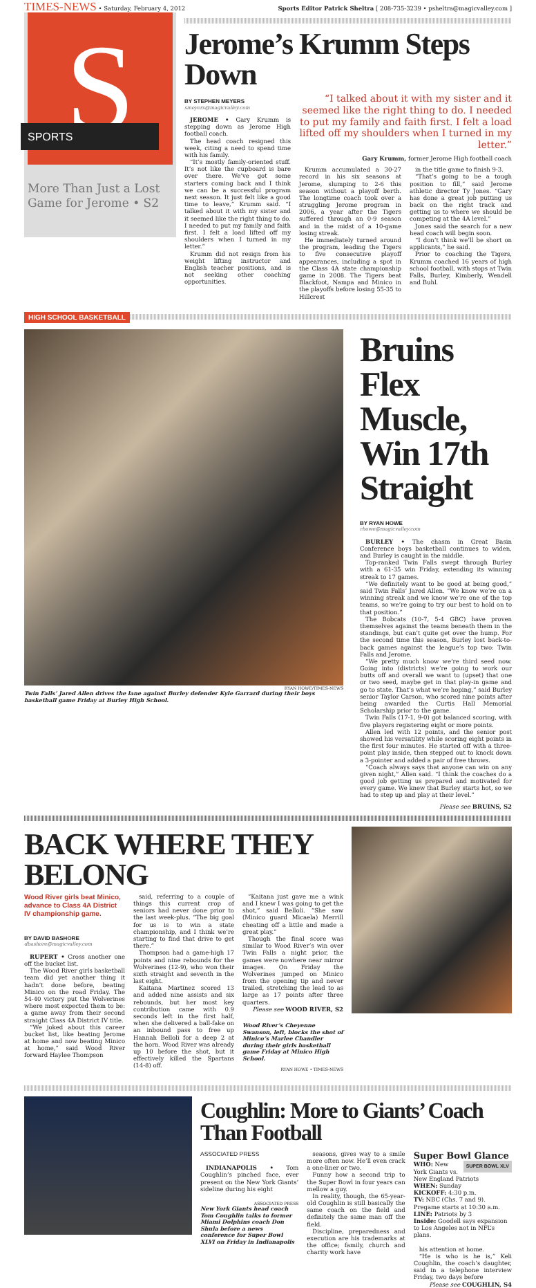TIMES-NEWS • Saturday, February 4, 2012
Sports Editor Patrick Sheltra [ 208-735-3239 • psheltra@magicvalley.com ]
S
SPORTS
More Than Just a Lost Game for Jerome • S2
Jerome’s Krumm Steps Down
BY STEPHEN MEYERS
smeyers@magicvalley.com
JEROME • Gary Krumm is stepping down as Jerome High football coach.
The head coach resigned this week, citing a need to spend time with his family.
“It’s mostly family-oriented stuff. It’s not like the cupboard is bare over there. We’ve got some starters coming back and I think we can be a successful program next season. It just felt like a good time to leave,” Krumm said. “I talked about it with my sister and it seemed like the right thing to do. I needed to put my family and faith first. I felt a load lifted off my shoulders when I turned in my letter.”
Krumm did not resign from his weight lifting instructor and English teacher positions, and is not seeking other coaching opportunities.
“I talked about it with my sister and it seemed like the right thing to do. I needed to put my family and faith first. I felt a load lifted off my shoulders when I turned in my letter.”
Gary Krumm, former Jerome High football coach
Krumm accumulated a 30-27 record in his six seasons at Jerome, slumping to 2-6 this season without a playoff berth. The longtime coach took over a struggling Jerome program in 2006, a year after the Tigers suffered through an 0-9 season and in the midst of a 10-game losing streak.
He immediately turned around the program, leading the Tigers to five consecutive playoff appearances, including a spot in the Class 4A state championship game in 2008. The Tigers beat Blackfoot, Nampa and Minico in the playoffs before losing 55-35 to Hillcrest
in the title game to finish 9-3.
“That’s going to be a tough position to fill,” said Jerome athletic director Ty Jones. “Gary has done a great job putting us back on the right track and getting us to where we should be competing at the 4A level.”
Jones said the search for a new head coach will begin soon.
“I don’t think we’ll be short on applicants,” he said.
Prior to coaching the Tigers, Krumm coached 16 years of high school football, with stops at Twin Falls, Burley, Kimberly, Wendell and Buhl.
HIGH SCHOOL BASKETBALL
RYAN HOWE/TIMES-NEWS
Twin Falls’ Jared Allen drives the lane against Burley defender Kyle Garrard during their boys basketball game Friday at Burley High School.
Bruins Flex Muscle, Win 17th Straight
BY RYAN HOWE
rhowe@magicvalley.com
BURLEY • The chasm in Great Basin Conference boys basketball continues to widen, and Burley is caught in the middle.
Top-ranked Twin Falls swept through Burley with a 61-35 win Friday, extending its winning streak to 17 games.
“We definitely want to be good at being good,” said Twin Falls’ Jared Allen. “We know we’re on a winning streak and we know we’re one of the top teams, so we’re going to try our best to hold on to that position.”
The Bobcats (10-7, 5-4 GBC) have proven themselves against the teams beneath them in the standings, but can’t quite get over the hump. For the second time this season, Burley lost back-to-back games against the league’s top two: Twin Falls and Jerome.
“We pretty much know we’re third seed now. Going into (districts) we’re going to work our butts off and overall we want to (upset) that one or two seed, maybe get in that play-in game and go to state. That’s what we’re hoping,” said Burley senior Taylor Carson, who scored nine points after being awarded the Curtis Hall Memorial Scholarship prior to the game.
Twin Falls (17-1, 9-0) got balanced scoring, with five players registering eight or more points.
Allen led with 12 points, and the senior post showed his versatility while scoring eight points in the first four minutes. He started off with a three-point play inside, then stepped out to knock down a 3-pointer and added a pair of free throws.
“Coach always says that anyone can win on any given night,” Allen said. “I think the coaches do a good job getting us prepared and motivated for every game. We knew that Burley starts hot, so we had to step up and play at their level.”
Please see BRUINS, S2
BACK WHERE THEY BELONG
Wood River girls beat Minico, advance to Class 4A District IV championship game.
BY DAVID BASHORE
dbashore@magicvalley.com
RUPERT • Cross another one off the bucket list.
The Wood River girls basketball team did yet another thing it hadn’t done before, beating Minico on the road Friday. The 54-40 victory put the Wolverines where most expected them to be: a game away from their second straight Class 4A District IV title.
“We joked about this career bucket list, like beating Jerome at home and now beating Minico at home,” said Wood River forward Haylee Thompson
said, referring to a couple of things this current crop of seniors had never done prior to the last week-plus. “The big goal for us is to win a state championship, and I think we’re starting to find that drive to get there.”
Thompson had a game-high 17 points and nine rebounds for the Wolverines (12-9), who won their sixth straight and seventh in the last eight.
Kaitana Martinez scored 13 and added nine assists and six rebounds, but her most key contribution came with 0.9 seconds left in the first half, when she delivered a ball-fake on an inbound pass to free up Hannah Belloli for a deep 2 at the horn. Wood River was already up 10 before the shot, but it effectively killed the Spartans (14-8) off.
“Kaitana just gave me a wink and I knew I was going to get the shot,” said Belloli. “She saw (Minico guard Micaela) Merrill cheating off a little and made a great play.”
Though the final score was similar to Wood River’s win over Twin Falls a night prior, the games were nowhere near mirror images. On Friday the Wolverines jumped on Minico from the opening tip and never trailed, stretching the lead to as large as 17 points after three quarters.
Please see WOOD RIVER, S2
Wood River’s Cheyenne Swanson, left, blocks the shot of Minico’s Marlee Chandler during their girls basketball game Friday at Minico High School.
RYAN HOWE • TIMES-NEWS
Coughlin: More to Giants’ Coach Than Football
ASSOCIATED PRESS
INDIANAPOLIS • Tom Coughlin’s pinched face, ever present on the New York Giants’ sideline during his eight
ASSOCIATED PRESS
New York Giants head coach Tom Coughlin talks to former Miami Dolphins coach Don Shula before a news conference for Super Bowl XLVI on Friday in Indianapolis
seasons, gives way to a smile more often now. He’ll even crack a one-liner or two.
Funny how a second trip to the Super Bowl in four years can mellow a guy.
In reality, though, the 65-year-old Coughlin is still basically the same coach on the field and definitely the same man off the field.
Discipline, preparedness and execution are his trademarks at the office; family, church and charity work have
Super Bowl Glance
SUPER BOWL XLV
WHO: New York Giants vs. New England Patriots
WHEN: Sunday
KICKOFF: 4:30 p.m.
TV: NBC (Chs. 7 and 9). Pregame starts at 10:30 a.m.
LINE: Patriots by 3
Inside: Goodell says expansion to Los Angeles not in NFL’s plans.
his attention at home.
“He is who is he is,” Keli Coughlin, the coach’s daughter, said in a telephone interview Friday, two days before
Please see COUGHLIN, S4